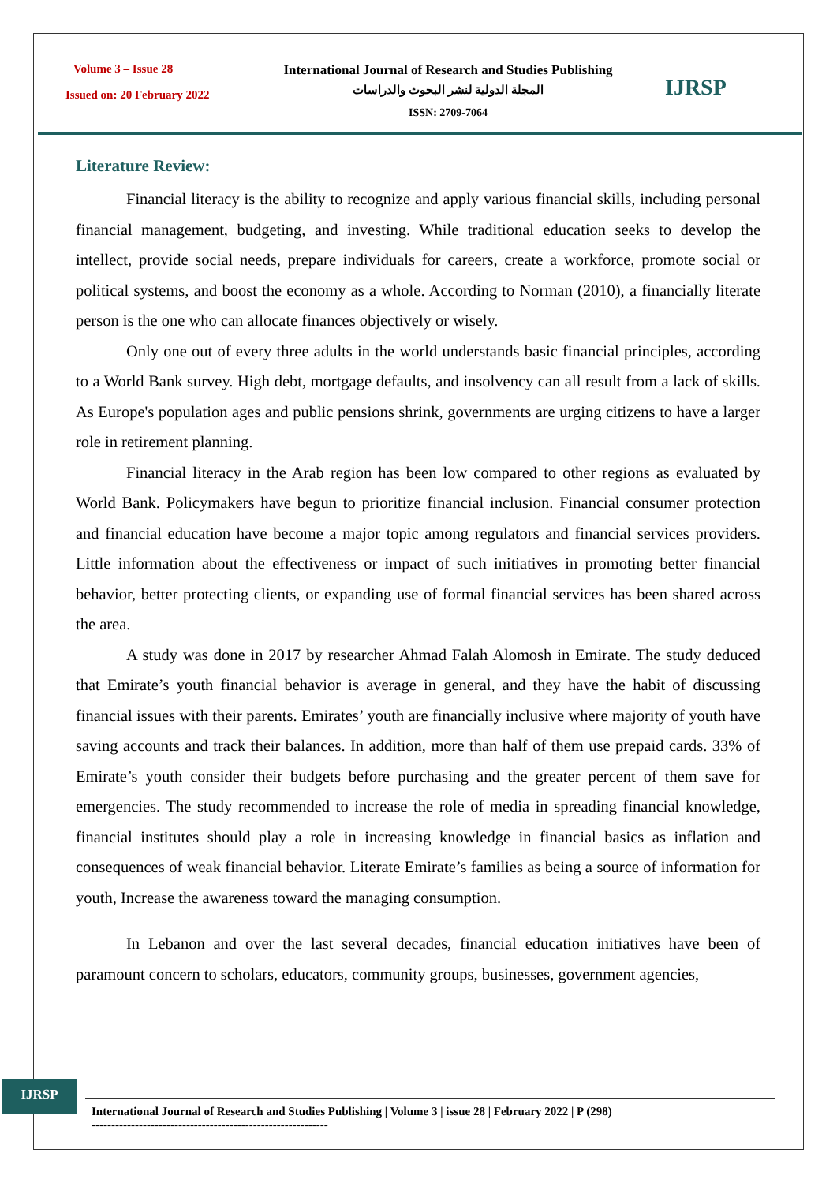Volume 3 – Issue 28
Issued on: 20 February 2022
International Journal of Research and Studies Publishing
المجلة الدولية لنشر البحوث والدراسات
ISSN: 2709-7064
IJRSP
Literature Review:
Financial literacy is the ability to recognize and apply various financial skills, including personal financial management, budgeting, and investing. While traditional education seeks to develop the intellect, provide social needs, prepare individuals for careers, create a workforce, promote social or political systems, and boost the economy as a whole. According to Norman (2010), a financially literate person is the one who can allocate finances objectively or wisely.
Only one out of every three adults in the world understands basic financial principles, according to a World Bank survey. High debt, mortgage defaults, and insolvency can all result from a lack of skills. As Europe's population ages and public pensions shrink, governments are urging citizens to have a larger role in retirement planning.
Financial literacy in the Arab region has been low compared to other regions as evaluated by World Bank. Policymakers have begun to prioritize financial inclusion. Financial consumer protection and financial education have become a major topic among regulators and financial services providers. Little information about the effectiveness or impact of such initiatives in promoting better financial behavior, better protecting clients, or expanding use of formal financial services has been shared across the area.
A study was done in 2017 by researcher Ahmad Falah Alomosh in Emirate. The study deduced that Emirate’s youth financial behavior is average in general, and they have the habit of discussing financial issues with their parents. Emirates’ youth are financially inclusive where majority of youth have saving accounts and track their balances. In addition, more than half of them use prepaid cards. 33% of Emirate’s youth consider their budgets before purchasing and the greater percent of them save for emergencies. The study recommended to increase the role of media in spreading financial knowledge, financial institutes should play a role in increasing knowledge in financial basics as inflation and consequences of weak financial behavior. Literate Emirate’s families as being a source of information for youth, Increase the awareness toward the managing consumption.
In Lebanon and over the last several decades, financial education initiatives have been of paramount concern to scholars, educators, community groups, businesses, government agencies,
IJRSP
International Journal of Research and Studies Publishing | Volume 3 | issue 28 | February 2022 | P (298)
------------------------------------------------------------